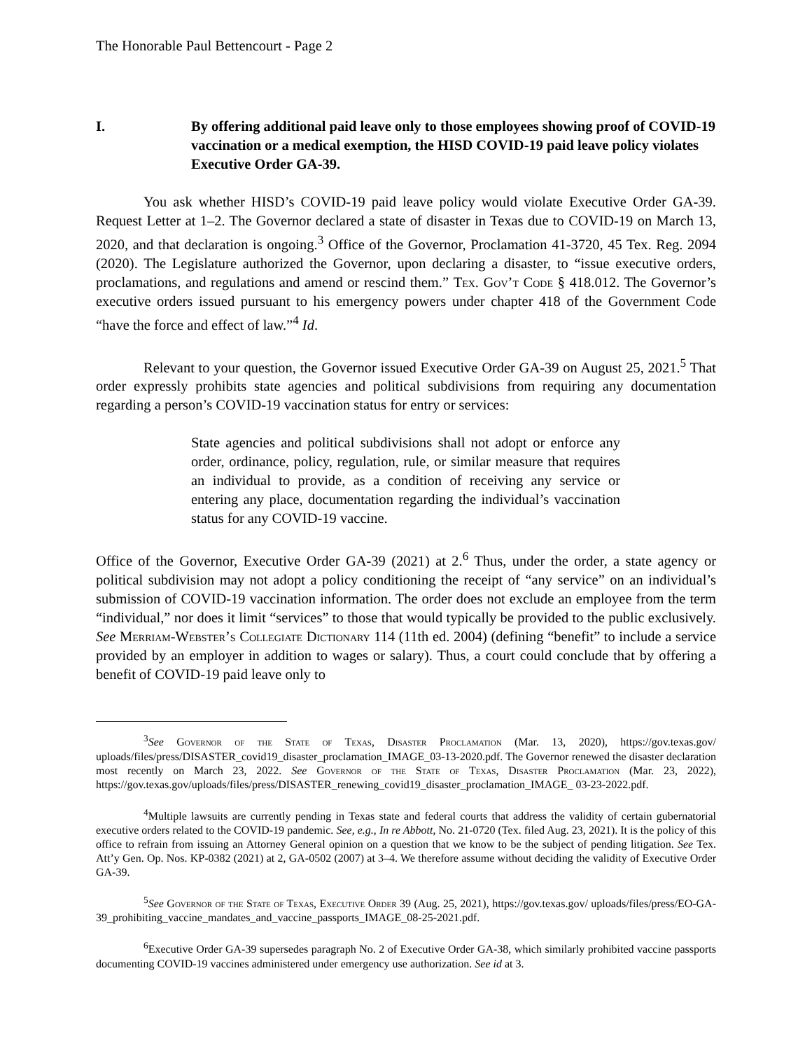The Honorable Paul Bettencourt - Page 2
I. By offering additional paid leave only to those employees showing proof of COVID-19 vaccination or a medical exemption, the HISD COVID-19 paid leave policy violates Executive Order GA-39.
You ask whether HISD’s COVID-19 paid leave policy would violate Executive Order GA-39. Request Letter at 1–2. The Governor declared a state of disaster in Texas due to COVID-19 on March 13, 2020, and that declaration is ongoing.<sup>3</sup> Office of the Governor, Proclamation 41-3720, 45 Tex. Reg. 2094 (2020). The Legislature authorized the Governor, upon declaring a disaster, to “issue executive orders, proclamations, and regulations and amend or rescind them.” Tex. Gov’t Code § 418.012. The Governor’s executive orders issued pursuant to his emergency powers under chapter 418 of the Government Code “have the force and effect of law.”<sup>4</sup> Id.
Relevant to your question, the Governor issued Executive Order GA-39 on August 25, 2021.<sup>5</sup> That order expressly prohibits state agencies and political subdivisions from requiring any documentation regarding a person’s COVID-19 vaccination status for entry or services:
State agencies and political subdivisions shall not adopt or enforce any order, ordinance, policy, regulation, rule, or similar measure that requires an individual to provide, as a condition of receiving any service or entering any place, documentation regarding the individual’s vaccination status for any COVID-19 vaccine.
Office of the Governor, Executive Order GA-39 (2021) at 2.<sup>6</sup> Thus, under the order, a state agency or political subdivision may not adopt a policy conditioning the receipt of “any service” on an individual’s submission of COVID-19 vaccination information. The order does not exclude an employee from the term “individual,” nor does it limit “services” to those that would typically be provided to the public exclusively. See Merriam-Webster’s Collegiate Dictionary 114 (11th ed. 2004) (defining “benefit” to include a service provided by an employer in addition to wages or salary). Thus, a court could conclude that by offering a benefit of COVID-19 paid leave only to
<sup>3</sup> See Governor of the State of Texas, Disaster Proclamation (Mar. 13, 2020), https://gov.texas.gov/ uploads/files/press/DISASTER_covid19_disaster_proclamation_IMAGE_03-13-2020.pdf. The Governor renewed the disaster declaration most recently on March 23, 2022. See Governor of the State of Texas, Disaster Proclamation (Mar. 23, 2022), https://gov.texas.gov/uploads/files/press/DISASTER_renewing_covid19_disaster_proclamation_IMAGE_ 03-23-2022.pdf.
<sup>4</sup> Multiple lawsuits are currently pending in Texas state and federal courts that address the validity of certain gubernatorial executive orders related to the COVID-19 pandemic. See, e.g., In re Abbott, No. 21-0720 (Tex. filed Aug. 23, 2021). It is the policy of this office to refrain from issuing an Attorney General opinion on a question that we know to be the subject of pending litigation. See Tex. Att’y Gen. Op. Nos. KP-0382 (2021) at 2, GA-0502 (2007) at 3–4. We therefore assume without deciding the validity of Executive Order GA-39.
<sup>5</sup> See Governor of the State of Texas, Executive Order 39 (Aug. 25, 2021), https://gov.texas.gov/ uploads/files/press/EO-GA-39_prohibiting_vaccine_mandates_and_vaccine_passports_IMAGE_08-25-2021.pdf.
<sup>6</sup> Executive Order GA-39 supersedes paragraph No. 2 of Executive Order GA-38, which similarly prohibited vaccine passports documenting COVID-19 vaccines administered under emergency use authorization. See id at 3.